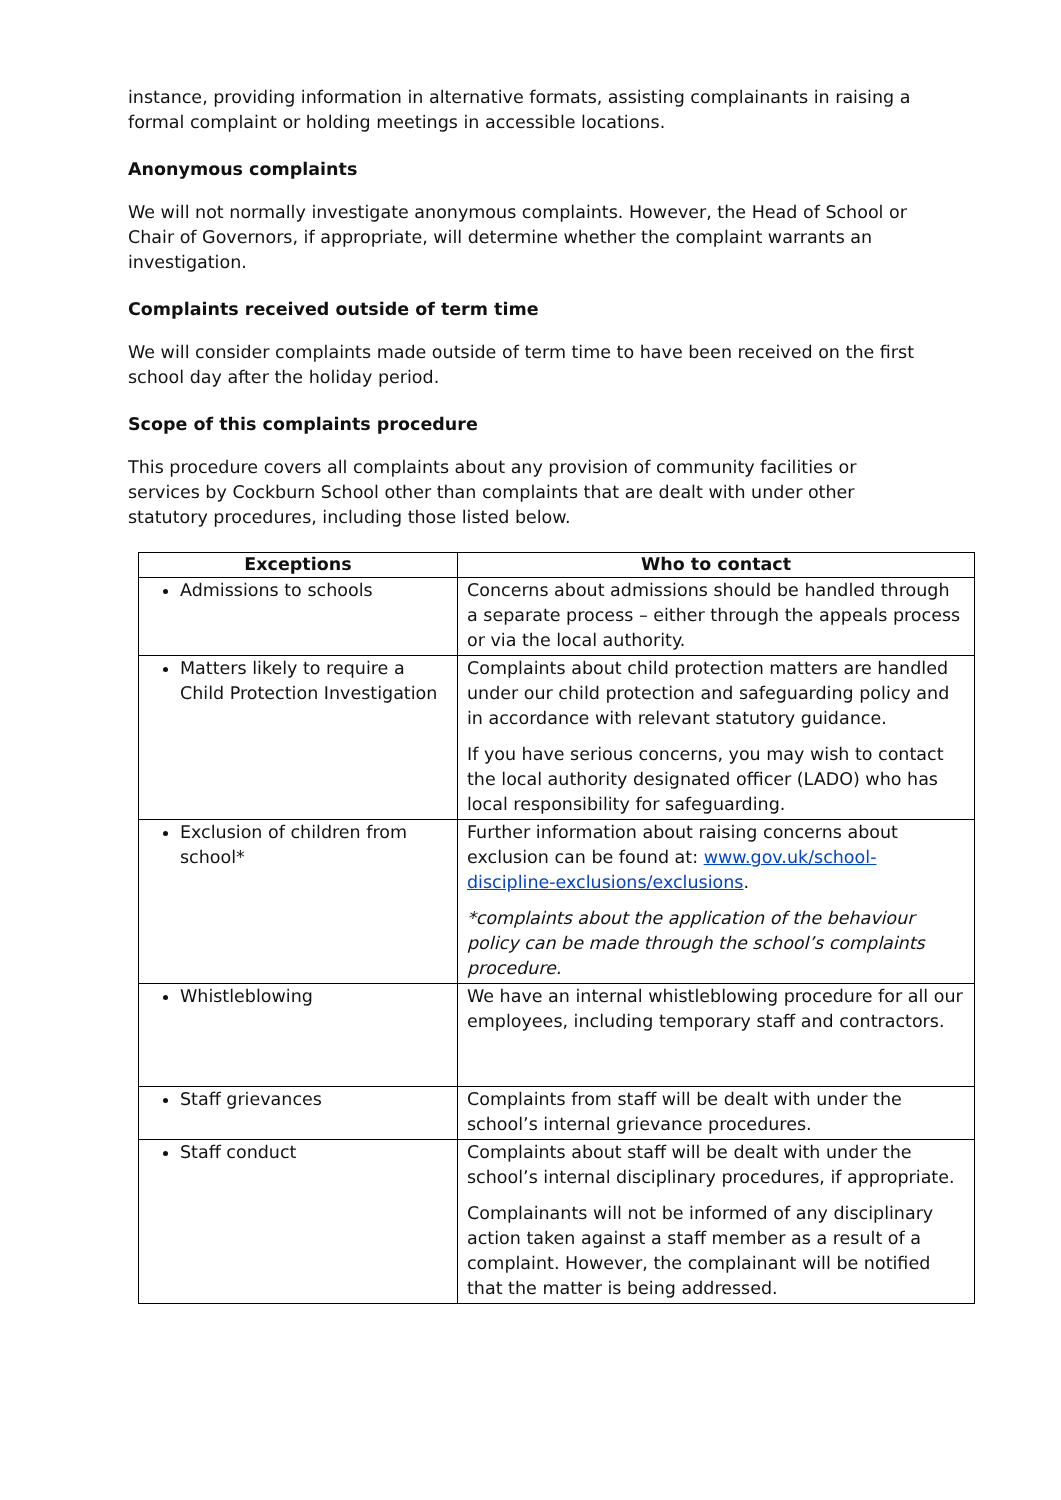instance, providing information in alternative formats, assisting complainants in raising a formal complaint or holding meetings in accessible locations.
Anonymous complaints
We will not normally investigate anonymous complaints. However, the Head of School or Chair of Governors, if appropriate, will determine whether the complaint warrants an investigation.
Complaints received outside of term time
We will consider complaints made outside of term time to have been received on the first school day after the holiday period.
Scope of this complaints procedure
This procedure covers all complaints about any provision of community facilities or services by Cockburn School other than complaints that are dealt with under other statutory procedures, including those listed below.
| Exceptions | Who to contact |
| --- | --- |
| Admissions to schools | Concerns about admissions should be handled through a separate process – either through the appeals process or via the local authority. |
| Matters likely to require a Child Protection Investigation | Complaints about child protection matters are handled under our child protection and safeguarding policy and in accordance with relevant statutory guidance. If you have serious concerns, you may wish to contact the local authority designated officer (LADO) who has local responsibility for safeguarding. |
| Exclusion of children from school* | Further information about raising concerns about exclusion can be found at: www.gov.uk/school-discipline-exclusions/exclusions . *complaints about the application of the behaviour policy can be made through the school’s complaints procedure. |
| Whistleblowing | We have an internal whistleblowing procedure for all our employees, including temporary staff and contractors. |
| Staff grievances | Complaints from staff will be dealt with under the school’s internal grievance procedures. |
| Staff conduct | Complaints about staff will be dealt with under the school’s internal disciplinary procedures, if appropriate. Complainants will not be informed of any disciplinary action taken against a staff member as a result of a complaint. However, the complainant will be notified that the matter is being addressed. |